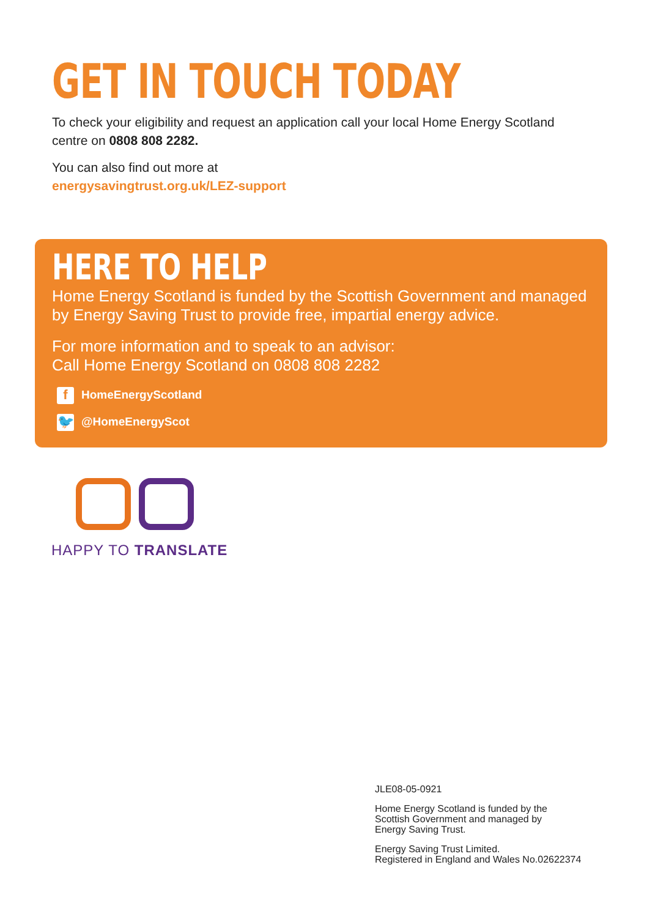GET IN TOUCH TODAY
To check your eligibility and request an application call your local Home Energy Scotland centre on 0808 808 2282.
You can also find out more at
energysavingtrust.org.uk/LEZ-support
HERE TO HELP
Home Energy Scotland is funded by the Scottish Government and managed by Energy Saving Trust to provide free, impartial energy advice.
For more information and to speak to an advisor:
Call Home Energy Scotland on 0808 808 2282
f HomeEnergyScotland
🐦 @HomeEnergyScot
HAPPY TO TRANSLATE
JLE08-05-0921
Home Energy Scotland is funded by the
Scottish Government and managed by
Energy Saving Trust.
Energy Saving Trust Limited.
Registered in England and Wales No.02622374